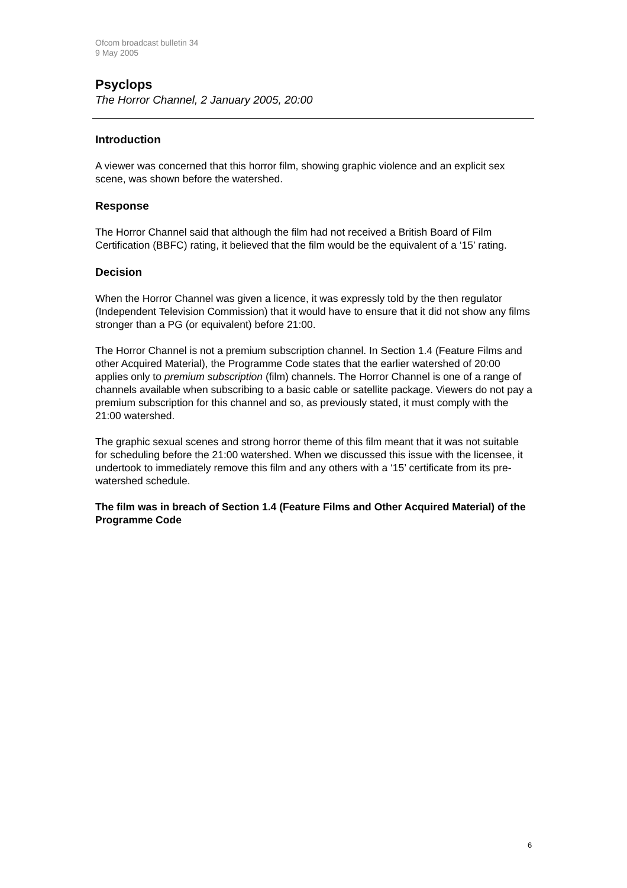Ofcom broadcast bulletin 34
9 May 2005
Psyclops
The Horror Channel, 2 January 2005, 20:00
Introduction
A viewer was concerned that this horror film, showing graphic violence and an explicit sex scene, was shown before the watershed.
Response
The Horror Channel said that although the film had not received a British Board of Film Certification (BBFC) rating, it believed that the film would be the equivalent of a ‘15’ rating.
Decision
When the Horror Channel was given a licence, it was expressly told by the then regulator (Independent Television Commission) that it would have to ensure that it did not show any films stronger than a PG (or equivalent) before 21:00.
The Horror Channel is not a premium subscription channel. In Section 1.4 (Feature Films and other Acquired Material), the Programme Code states that the earlier watershed of 20:00 applies only to premium subscription (film) channels. The Horror Channel is one of a range of channels available when subscribing to a basic cable or satellite package. Viewers do not pay a premium subscription for this channel and so, as previously stated, it must comply with the 21:00 watershed.
The graphic sexual scenes and strong horror theme of this film meant that it was not suitable for scheduling before the 21:00 watershed. When we discussed this issue with the licensee, it undertook to immediately remove this film and any others with a ‘15’ certificate from its pre-watershed schedule.
The film was in breach of Section 1.4 (Feature Films and Other Acquired Material) of the Programme Code
6